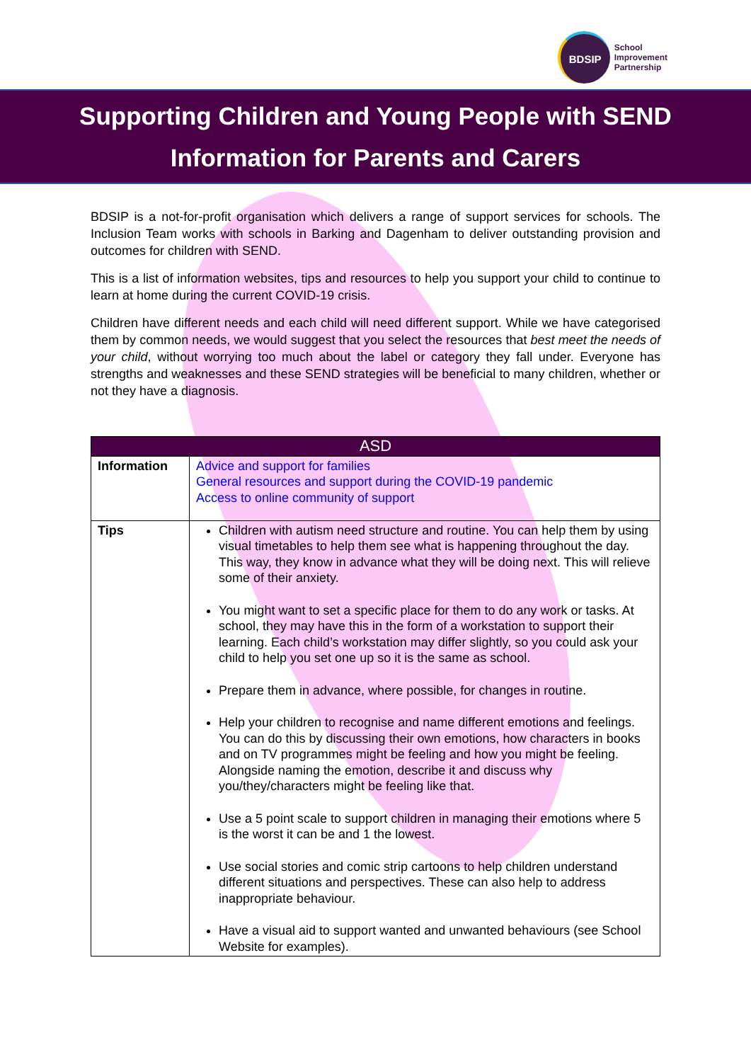BDSIP
School
Improvement
Partnership
Supporting Children and Young People with SEND
Information for Parents and Carers
BDSIP is a not-for-profit organisation which delivers a range of support services for schools. The Inclusion Team works with schools in Barking and Dagenham to deliver outstanding provision and outcomes for children with SEND.
This is a list of information websites, tips and resources to help you support your child to continue to learn at home during the current COVID-19 crisis.
Children have different needs and each child will need different support. While we have categorised them by common needs, we would suggest that you select the resources that best meet the needs of your child, without worrying too much about the label or category they fall under. Everyone has strengths and weaknesses and these SEND strategies will be beneficial to many children, whether or not they have a diagnosis.
| ASD | |
| --- | --- |
| Information | Advice and support for families General resources and support during the COVID-19 pandemic Access to online community of support |
| Tips | Children with autism need structure and routine. You can help them by using visual timetables to help them see what is happening throughout the day. This way, they know in advance what they will be doing next. This will relieve some of their anxiety. You might want to set a specific place for them to do any work or tasks. At school, they may have this in the form of a workstation to support their learning. Each child’s workstation may differ slightly, so you could ask your child to help you set one up so it is the same as school. Prepare them in advance, where possible, for changes in routine. Help your children to recognise and name different emotions and feelings. You can do this by discussing their own emotions, how characters in books and on TV programmes might be feeling and how you might be feeling. Alongside naming the emotion, describe it and discuss why you/they/characters might be feeling like that. Use a 5 point scale to support children in managing their emotions where 5 is the worst it can be and 1 the lowest. Use social stories and comic strip cartoons to help children understand different situations and perspectives. These can also help to address inappropriate behaviour. Have a visual aid to support wanted and unwanted behaviours (see School Website for examples). |